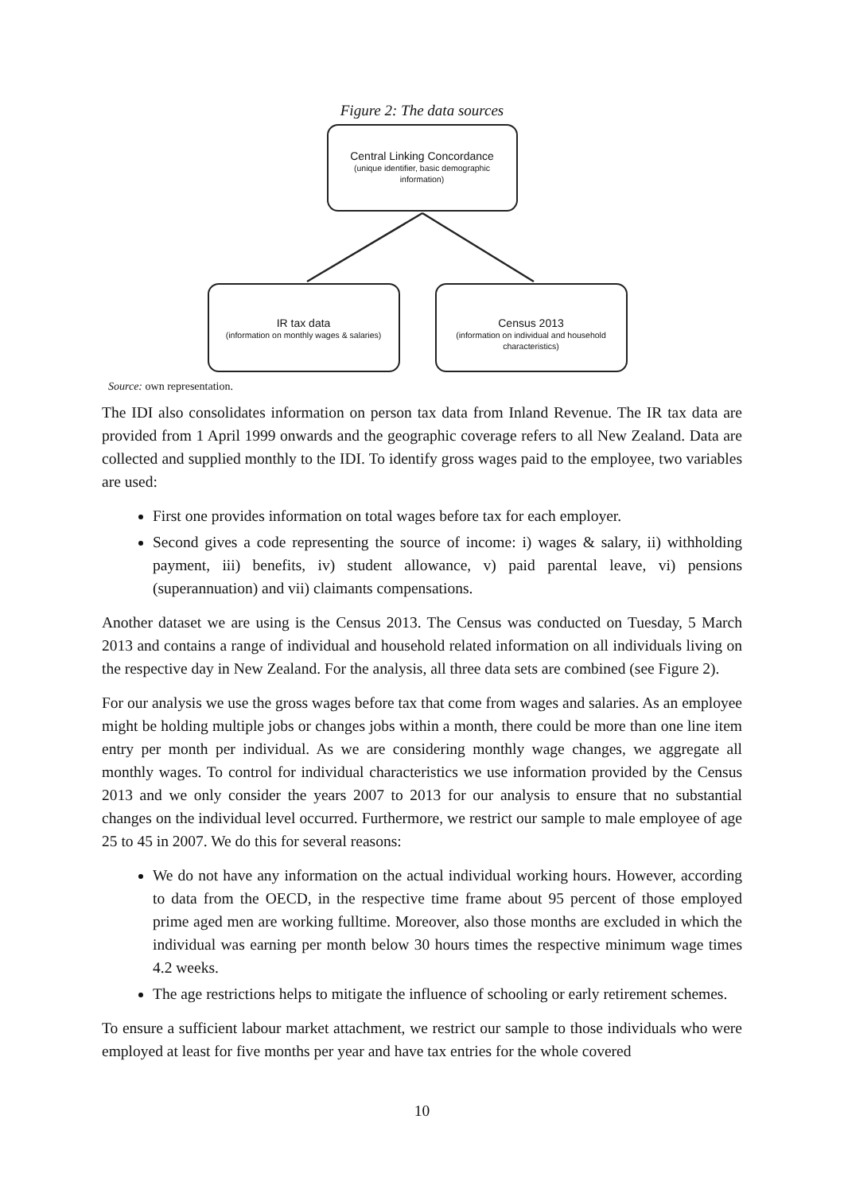Figure 2: The data sources
Central Linking Concordance
(unique identifier, basic demographic
information)
IR tax data
(information on monthly wages & salaries)
Census 2013
(information on individual and household
characteristics)
Source: own representation.
The IDI also consolidates information on person tax data from Inland Revenue. The IR tax data are provided from 1 April 1999 onwards and the geographic coverage refers to all New Zealand. Data are collected and supplied monthly to the IDI. To identify gross wages paid to the employee, two variables are used:
First one provides information on total wages before tax for each employer.
Second gives a code representing the source of income: i) wages & salary, ii) withholding payment, iii) benefits, iv) student allowance, v) paid parental leave, vi) pensions (superannuation) and vii) claimants compensations.
Another dataset we are using is the Census 2013. The Census was conducted on Tuesday, 5 March 2013 and contains a range of individual and household related information on all individuals living on the respective day in New Zealand. For the analysis, all three data sets are combined (see Figure 2).
For our analysis we use the gross wages before tax that come from wages and salaries. As an employee might be holding multiple jobs or changes jobs within a month, there could be more than one line item entry per month per individual. As we are considering monthly wage changes, we aggregate all monthly wages. To control for individual characteristics we use information provided by the Census 2013 and we only consider the years 2007 to 2013 for our analysis to ensure that no substantial changes on the individual level occurred. Furthermore, we restrict our sample to male employee of age 25 to 45 in 2007. We do this for several reasons:
We do not have any information on the actual individual working hours. However, according to data from the OECD, in the respective time frame about 95 percent of those employed prime aged men are working fulltime. Moreover, also those months are excluded in which the individual was earning per month below 30 hours times the respective minimum wage times 4.2 weeks.
The age restrictions helps to mitigate the influence of schooling or early retirement schemes.
To ensure a sufficient labour market attachment, we restrict our sample to those individuals who were employed at least for five months per year and have tax entries for the whole covered
10